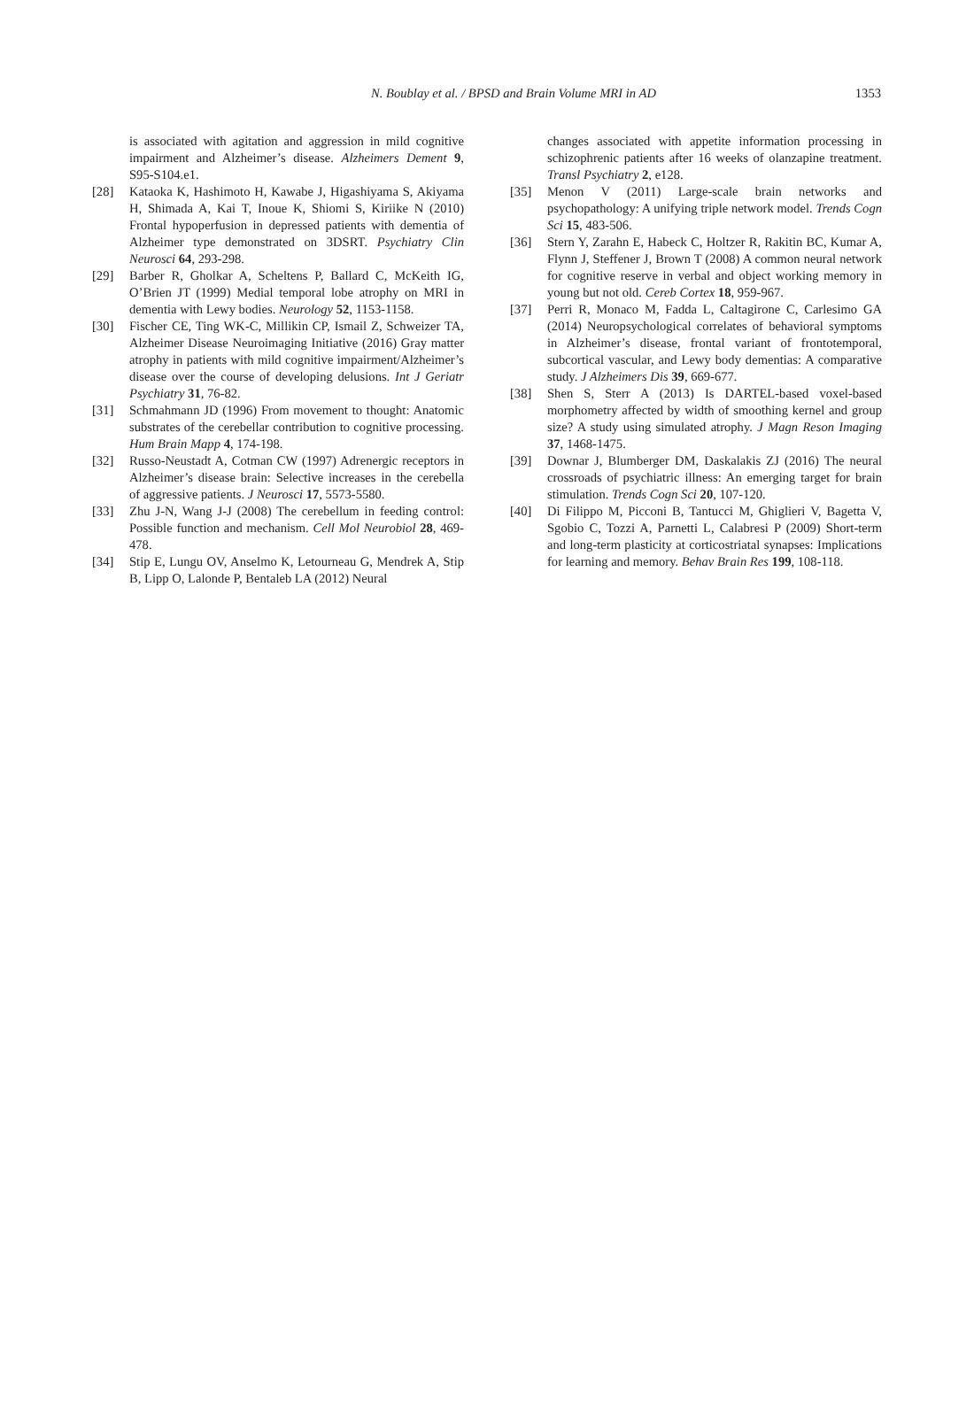N. Boublay et al. / BPSD and Brain Volume MRI in AD 1353
is associated with agitation and aggression in mild cognitive impairment and Alzheimer’s disease. Alzheimers Dement 9, S95-S104.e1.
[28] Kataoka K, Hashimoto H, Kawabe J, Higashiyama S, Akiyama H, Shimada A, Kai T, Inoue K, Shiomi S, Kiriike N (2010) Frontal hypoperfusion in depressed patients with dementia of Alzheimer type demonstrated on 3DSRT. Psychiatry Clin Neurosci 64, 293-298.
[29] Barber R, Gholkar A, Scheltens P, Ballard C, McKeith IG, O’Brien JT (1999) Medial temporal lobe atrophy on MRI in dementia with Lewy bodies. Neurology 52, 1153-1158.
[30] Fischer CE, Ting WK-C, Millikin CP, Ismail Z, Schweizer TA, Alzheimer Disease Neuroimaging Initiative (2016) Gray matter atrophy in patients with mild cognitive impairment/Alzheimer’s disease over the course of developing delusions. Int J Geriatr Psychiatry 31, 76-82.
[31] Schmahmann JD (1996) From movement to thought: Anatomic substrates of the cerebellar contribution to cognitive processing. Hum Brain Mapp 4, 174-198.
[32] Russo-Neustadt A, Cotman CW (1997) Adrenergic receptors in Alzheimer’s disease brain: Selective increases in the cerebella of aggressive patients. J Neurosci 17, 5573-5580.
[33] Zhu J-N, Wang J-J (2008) The cerebellum in feeding control: Possible function and mechanism. Cell Mol Neurobiol 28, 469-478.
[34] Stip E, Lungu OV, Anselmo K, Letourneau G, Mendrek A, Stip B, Lipp O, Lalonde P, Bentaleb LA (2012) Neural
changes associated with appetite information processing in schizophrenic patients after 16 weeks of olanzapine treatment. Transl Psychiatry 2, e128.
[35] Menon V (2011) Large-scale brain networks and psychopathology: A unifying triple network model. Trends Cogn Sci 15, 483-506.
[36] Stern Y, Zarahn E, Habeck C, Holtzer R, Rakitin BC, Kumar A, Flynn J, Steffener J, Brown T (2008) A common neural network for cognitive reserve in verbal and object working memory in young but not old. Cereb Cortex 18, 959-967.
[37] Perri R, Monaco M, Fadda L, Caltagirone C, Carlesimo GA (2014) Neuropsychological correlates of behavioral symptoms in Alzheimer’s disease, frontal variant of frontotemporal, subcortical vascular, and Lewy body dementias: A comparative study. J Alzheimers Dis 39, 669-677.
[38] Shen S, Sterr A (2013) Is DARTEL-based voxel-based morphometry affected by width of smoothing kernel and group size? A study using simulated atrophy. J Magn Reson Imaging 37, 1468-1475.
[39] Downar J, Blumberger DM, Daskalakis ZJ (2016) The neural crossroads of psychiatric illness: An emerging target for brain stimulation. Trends Cogn Sci 20, 107-120.
[40] Di Filippo M, Picconi B, Tantucci M, Ghiglieri V, Bagetta V, Sgobio C, Tozzi A, Parnetti L, Calabresi P (2009) Short-term and long-term plasticity at corticostriatal synapses: Implications for learning and memory. Behav Brain Res 199, 108-118.